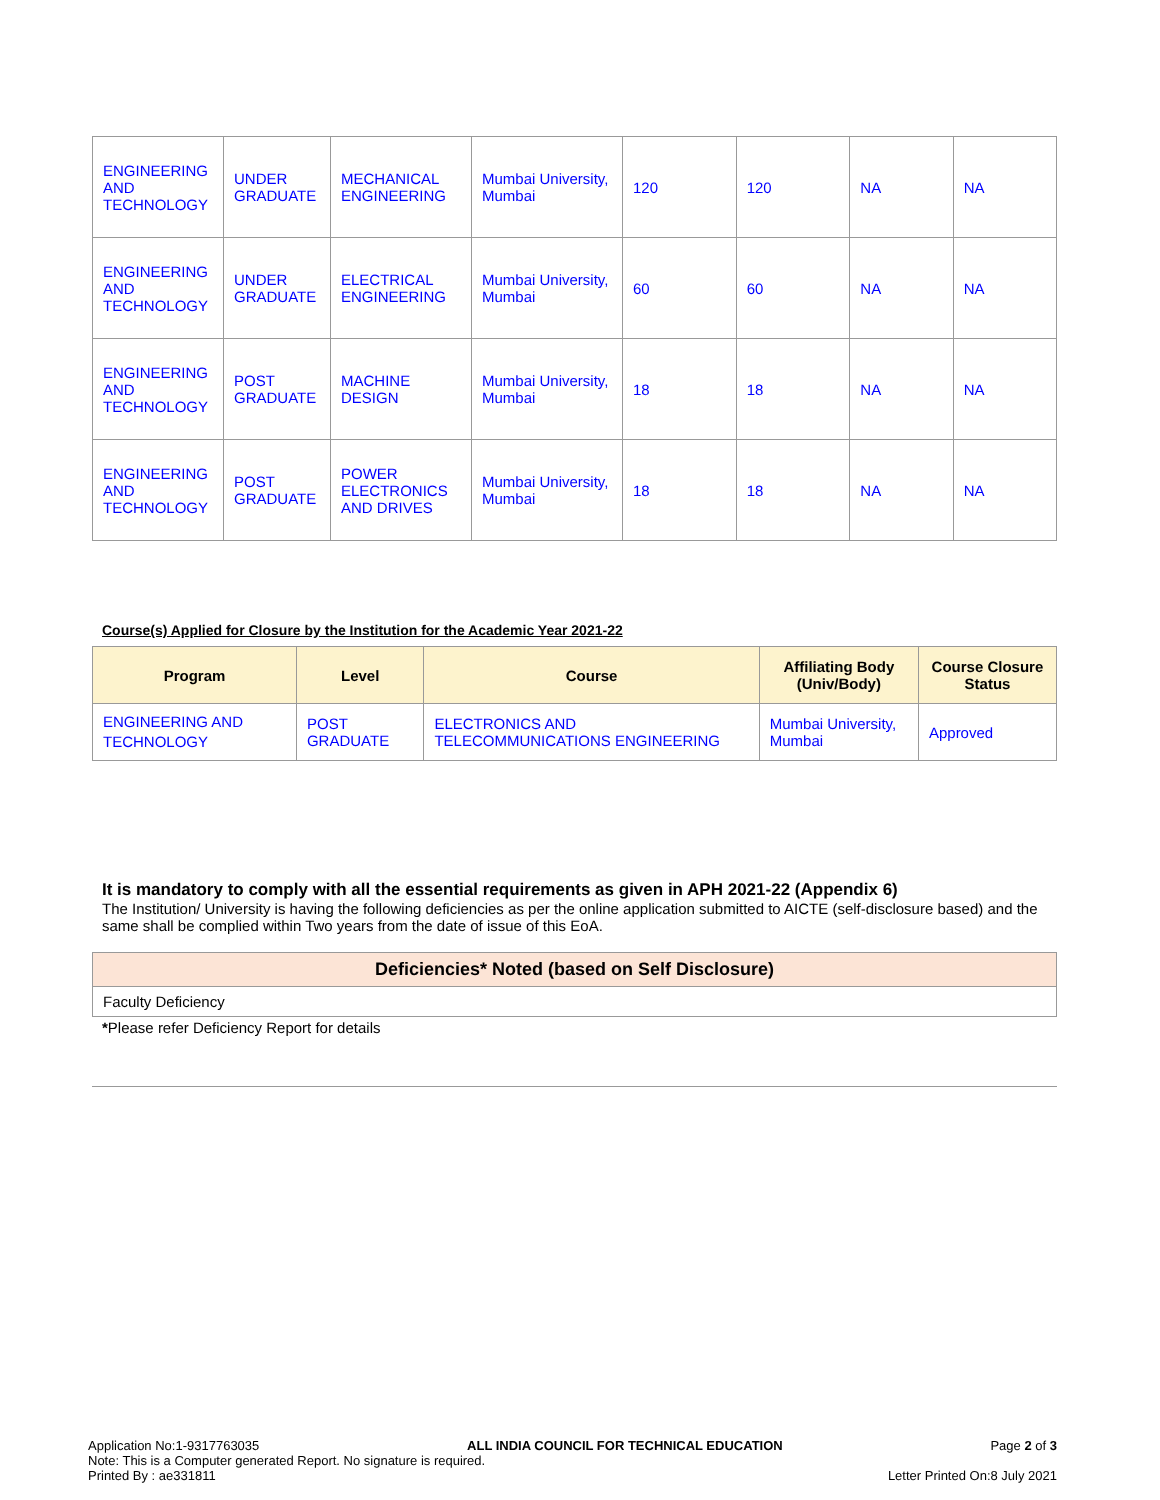| ENGINEERING AND TECHNOLOGY | UNDER GRADUATE | MECHANICAL ENGINEERING | Mumbai University, Mumbai | 120 | 120 | NA | NA |
| ENGINEERING AND TECHNOLOGY | UNDER GRADUATE | ELECTRICAL ENGINEERING | Mumbai University, Mumbai | 60 | 60 | NA | NA |
| ENGINEERING AND TECHNOLOGY | POST GRADUATE | MACHINE DESIGN | Mumbai University, Mumbai | 18 | 18 | NA | NA |
| ENGINEERING AND TECHNOLOGY | POST GRADUATE | POWER ELECTRONICS AND DRIVES | Mumbai University, Mumbai | 18 | 18 | NA | NA |
Course(s) Applied for Closure by the Institution for the Academic Year 2021-22
| Program | Level | Course | Affiliating Body (Univ/Body) | Course Closure Status |
| --- | --- | --- | --- | --- |
| ENGINEERING AND TECHNOLOGY | POST GRADUATE | ELECTRONICS AND TELECOMMUNICATIONS ENGINEERING | Mumbai University, Mumbai | Approved |
It is mandatory to comply with all the essential requirements as given in APH 2021-22 (Appendix 6)
The Institution/ University is having the following deficiencies as per the online application submitted to AICTE (self-disclosure based) and the same shall be complied within Two years from the date of issue of this EoA.
| Deficiencies* Noted (based on Self Disclosure) |
| --- |
| Faculty Deficiency |
*Please refer Deficiency Report for details
Application No:1-9317763035 ALL INDIA COUNCIL FOR TECHNICAL EDUCATION Page 2 of 3
Note: This is a Computer generated Report. No signature is required.
Printed By : ae331811 Letter Printed On:8 July 2021